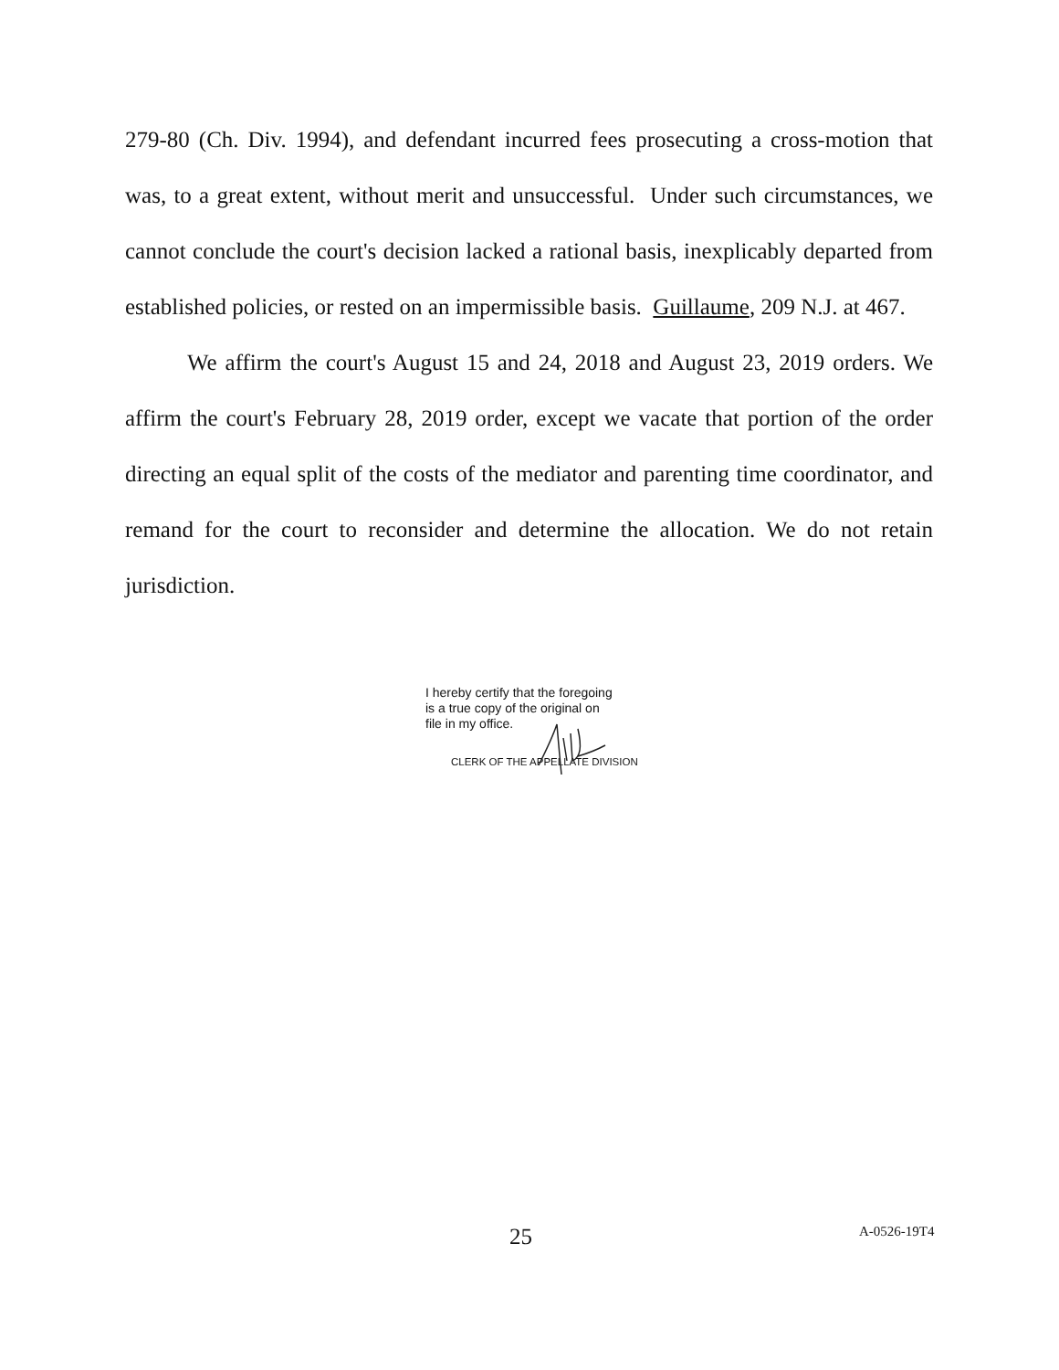279-80 (Ch. Div. 1994), and defendant incurred fees prosecuting a cross-motion that was, to a great extent, without merit and unsuccessful. Under such circumstances, we cannot conclude the court's decision lacked a rational basis, inexplicably departed from established policies, or rested on an impermissible basis. Guillaume, 209 N.J. at 467.
We affirm the court's August 15 and 24, 2018 and August 23, 2019 orders. We affirm the court's February 28, 2019 order, except we vacate that portion of the order directing an equal split of the costs of the mediator and parenting time coordinator, and remand for the court to reconsider and determine the allocation. We do not retain jurisdiction.
I hereby certify that the foregoing
is a true copy of the original on
file in my office.
CLERK OF THE APPELLATE DIVISION
25 A-0526-19T4